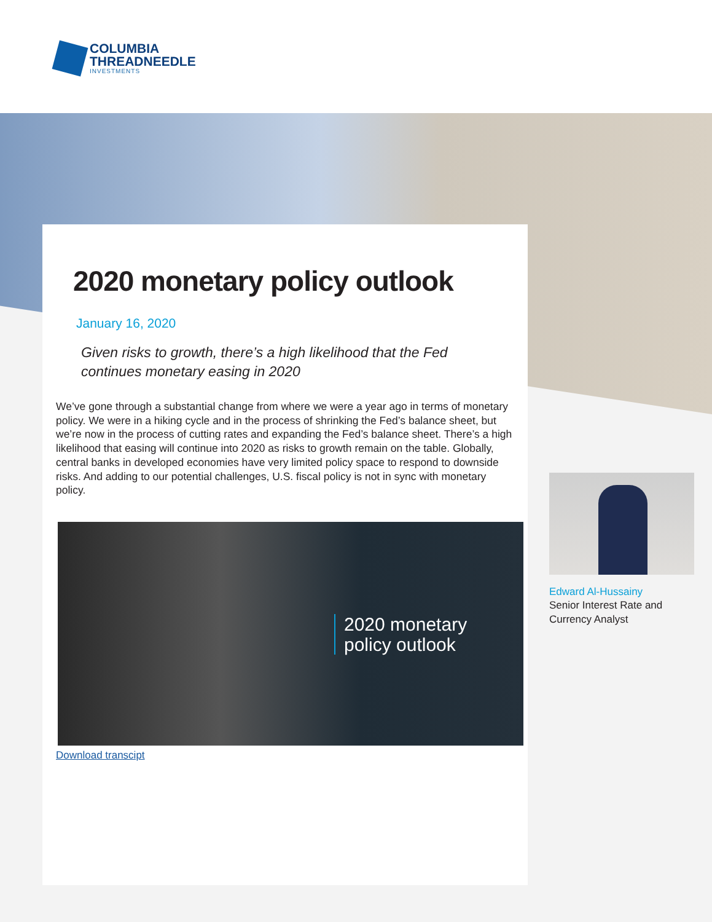COLUMBIA
THREADNEEDLE
INVESTMENTS
2020 monetary policy outlook
January 16, 2020
Given risks to growth, there’s a high likelihood that the Fed
continues monetary easing in 2020
We’ve gone through a substantial change from where we were a year ago in terms of monetary policy. We were in a hiking cycle and in the process of shrinking the Fed’s balance sheet, but we’re now in the process of cutting rates and expanding the Fed’s balance sheet. There’s a high likelihood that easing will continue into 2020 as risks to growth remain on the table. Globally, central banks in developed economies have very limited policy space to respond to downside risks. And adding to our potential challenges, U.S. fiscal policy is not in sync with monetary policy.
2020 monetary
policy outlook
Download transcipt
Edward Al-Hussainy
Senior Interest Rate and Currency Analyst